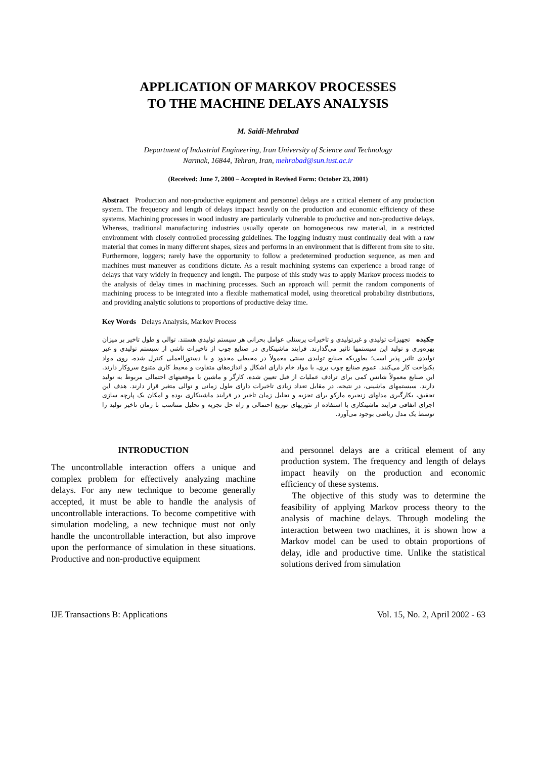APPLICATION OF MARKOV PROCESSES
TO THE MACHINE DELAYS ANALYSIS
M. Saidi-Mehrabad
Department of Industrial Engineering, Iran University of Science and Technology
Narmak, 16844, Tehran, Iran, mehrabad@sun.iust.ac.ir
(Received: June 7, 2000 – Accepted in Revised Form: October 23, 2001)
Abstract Production and non-productive equipment and personnel delays are a critical element of any production system. The frequency and length of delays impact heavily on the production and economic efficiency of these systems. Machining processes in wood industry are particularly vulnerable to productive and non-productive delays. Whereas, traditional manufacturing industries usually operate on homogeneous raw material, in a restricted environment with closely controlled processing guidelines. The logging industry must continually deal with a raw material that comes in many different shapes, sizes and performs in an environment that is different from site to site. Furthermore, loggers; rarely have the opportunity to follow a predetermined production sequence, as men and machines must maneuver as conditions dictate. As a result machining systems can experience a broad range of delays that vary widely in frequency and length. The purpose of this study was to apply Markov process models to the analysis of delay times in machining processes. Such an approach will permit the random components of machining process to be integrated into a flexible mathematical model, using theoretical probability distributions, and providing analytic solutions to proportions of productive delay time.
Key Words Delays Analysis, Markov Process
چکیده تجهیزات تولیدی و غیرتولیدی و تاخیرات پرسنلی عوامل بحرانی هر سیستم تولیدی هستند. توالی و طول تاخیر بر میزان بهره‌وری و تولید این سیستمها تاثیر می‌گذارند. فرایند ماشینکاری در صنایع چوب از تاخیرات ناشی از سیستم تولیدی و غیر تولیدی تاثیر پذیر است؛ بطوریکه صنایع تولیدی سنتی معمولاً در محیطی محدود و با دستورالعملی کنترل شده، روی مواد یکنواخت کار می‌کنند. عموم صنایع چوب بری، با مواد خام دارای اشکال و اندازه‌های متفاوت و محیط کاری متنوع سروکار دارند. این صنایع معمولاً شانس کمی برای ترادف عملیات از قبل تعیین شده، کارگر و ماشین با موقعیتهای احتمالی مربوط به تولید دارند. سیستمهای ماشینی، در نتیجه، در مقابل تعداد زیادی تاخیرات دارای طول زمانی و توالی متغیر قرار دارند. هدف این تحقیق، بکارگیری مدلهای زنجیره مارکو برای تجزیه و تحلیل زمان تاخیر در فرایند ماشینکاری بوده و امکان یک پارچه سازی اجرای اتفاقی فرایند ماشینکاری با استفاده از تئوریهای توزیع احتمالی و راه حل تجزیه و تحلیل متناسب با زمان تاخیر تولید را توسط یک مدل ریاضی بوجود می‌آورد.
INTRODUCTION
The uncontrollable interaction offers a unique and complex problem for effectively analyzing machine delays. For any new technique to become generally accepted, it must be able to handle the analysis of uncontrollable interactions. To become competitive with simulation modeling, a new technique must not only handle the uncontrollable interaction, but also improve upon the performance of simulation in these situations. Productive and non-productive equipment
and personnel delays are a critical element of any production system. The frequency and length of delays impact heavily on the production and economic efficiency of these systems.
The objective of this study was to determine the feasibility of applying Markov process theory to the analysis of machine delays. Through modeling the interaction between two machines, it is shown how a Markov model can be used to obtain proportions of delay, idle and productive time. Unlike the statistical solutions derived from simulation
IJE Transactions B: Applications Vol. 15, No. 2, April 2002 - 63